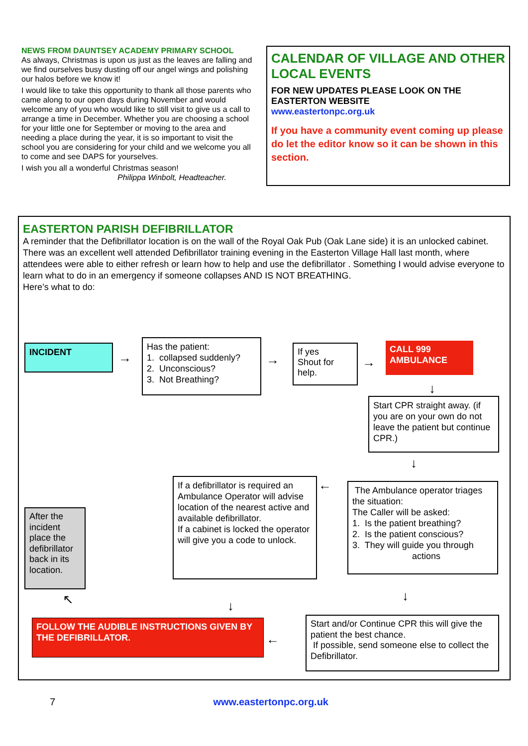NEWS FROM DAUNTSEY ACADEMY PRIMARY SCHOOL
As always, Christmas is upon us just as the leaves are falling and we find ourselves busy dusting off our angel wings and polishing our halos before we know it!
I would like to take this opportunity to thank all those parents who came along to our open days during November and would welcome any of you who would like to still visit to give us a call to arrange a time in December. Whether you are choosing a school for your little one for September or moving to the area and needing a place during the year, it is so important to visit the school you are considering for your child and we welcome you all to come and see DAPS for yourselves.
I wish you all a wonderful Christmas season!
Philippa Winbolt, Headteacher.
CALENDAR OF VILLAGE AND OTHER LOCAL EVENTS
FOR NEW UPDATES PLEASE LOOK ON THE EASTERTON WEBSITE
www.eastertonpc.org.uk
If you have a community event coming up please do let the editor know so it can be shown in this section.
EASTERTON PARISH DEFIBRILLATOR
A reminder that the Defibrillator location is on the wall of the Royal Oak Pub (Oak Lane side) it is an unlocked cabinet.
There was an excellent well attended Defibrillator training evening in the Easterton Village Hall last month, where attendees were able to either refresh or learn how to help and use the defibrillator . Something I would advise everyone to learn what to do in an emergency if someone collapses AND IS NOT BREATHING.
Here’s what to do:
INCIDENT
→
Has the patient:
1. collapsed suddenly?
2. Unconscious?
3. Not Breathing?
→
If yes
Shout for help.
→
CALL 999
AMBULANCE
↓
Start CPR straight away. (if you are on your own do not leave the patient but continue CPR.)
↓
If a defibrillator is required an Ambulance Operator will advise location of the nearest active and available defibrillator.
If a cabinet is locked the operator will give you a code to unlock.
←
The Ambulance operator triages the situation:
The Caller will be asked:
1. Is the patient breathing?
2. Is the patient conscious?
3. They will guide you through actions
After the incident place the defibrillator back in its location.
↖ ↓
↓
FOLLOW THE AUDIBLE INSTRUCTIONS GIVEN BY THE DEFIBRILLATOR.
←
Start and/or Continue CPR this will give the patient the best chance.
If possible, send someone else to collect the Defibrillator.
7 www.eastertonpc.org.uk